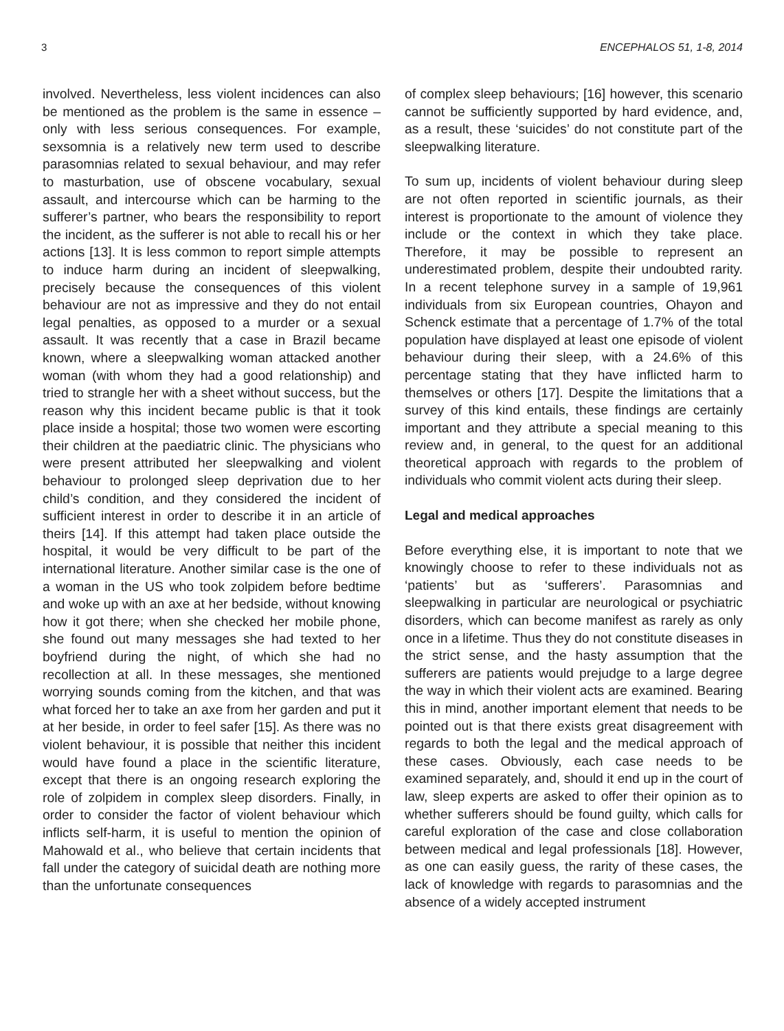3 ENCEPHALOS 51, 1-8, 2014
involved. Nevertheless, less violent incidences can also be mentioned as the problem is the same in essence – only with less serious consequences. For example, sexsomnia is a relatively new term used to describe parasomnias related to sexual behaviour, and may refer to masturbation, use of obscene vocabulary, sexual assault, and intercourse which can be harming to the sufferer’s partner, who bears the responsibility to report the incident, as the sufferer is not able to recall his or her actions [13]. It is less common to report simple attempts to induce harm during an incident of sleepwalking, precisely because the consequences of this violent behaviour are not as impressive and they do not entail legal penalties, as opposed to a murder or a sexual assault. It was recently that a case in Brazil became known, where a sleepwalking woman attacked another woman (with whom they had a good relationship) and tried to strangle her with a sheet without success, but the reason why this incident became public is that it took place inside a hospital; those two women were escorting their children at the paediatric clinic. The physicians who were present attributed her sleepwalking and violent behaviour to prolonged sleep deprivation due to her child’s condition, and they considered the incident of sufficient interest in order to describe it in an article of theirs [14]. If this attempt had taken place outside the hospital, it would be very difficult to be part of the international literature. Another similar case is the one of a woman in the US who took zolpidem before bedtime and woke up with an axe at her bedside, without knowing how it got there; when she checked her mobile phone, she found out many messages she had texted to her boyfriend during the night, of which she had no recollection at all. In these messages, she mentioned worrying sounds coming from the kitchen, and that was what forced her to take an axe from her garden and put it at her beside, in order to feel safer [15]. As there was no violent behaviour, it is possible that neither this incident would have found a place in the scientific literature, except that there is an ongoing research exploring the role of zolpidem in complex sleep disorders. Finally, in order to consider the factor of violent behaviour which inflicts self-harm, it is useful to mention the opinion of Mahowald et al., who believe that certain incidents that fall under the category of suicidal death are nothing more than the unfortunate consequences
of complex sleep behaviours; [16] however, this scenario cannot be sufficiently supported by hard evidence, and, as a result, these ‘suicides’ do not constitute part of the sleepwalking literature.
To sum up, incidents of violent behaviour during sleep are not often reported in scientific journals, as their interest is proportionate to the amount of violence they include or the context in which they take place. Therefore, it may be possible to represent an underestimated problem, despite their undoubted rarity. In a recent telephone survey in a sample of 19,961 individuals from six European countries, Ohayon and Schenck estimate that a percentage of 1.7% of the total population have displayed at least one episode of violent behaviour during their sleep, with a 24.6% of this percentage stating that they have inflicted harm to themselves or others [17]. Despite the limitations that a survey of this kind entails, these findings are certainly important and they attribute a special meaning to this review and, in general, to the quest for an additional theoretical approach with regards to the problem of individuals who commit violent acts during their sleep.
Legal and medical approaches
Before everything else, it is important to note that we knowingly choose to refer to these individuals not as ‘patients’ but as ‘sufferers’. Parasomnias and sleepwalking in particular are neurological or psychiatric disorders, which can become manifest as rarely as only once in a lifetime. Thus they do not constitute diseases in the strict sense, and the hasty assumption that the sufferers are patients would prejudge to a large degree the way in which their violent acts are examined. Bearing this in mind, another important element that needs to be pointed out is that there exists great disagreement with regards to both the legal and the medical approach of these cases. Obviously, each case needs to be examined separately, and, should it end up in the court of law, sleep experts are asked to offer their opinion as to whether sufferers should be found guilty, which calls for careful exploration of the case and close collaboration between medical and legal professionals [18]. However, as one can easily guess, the rarity of these cases, the lack of knowledge with regards to parasomnias and the absence of a widely accepted instrument